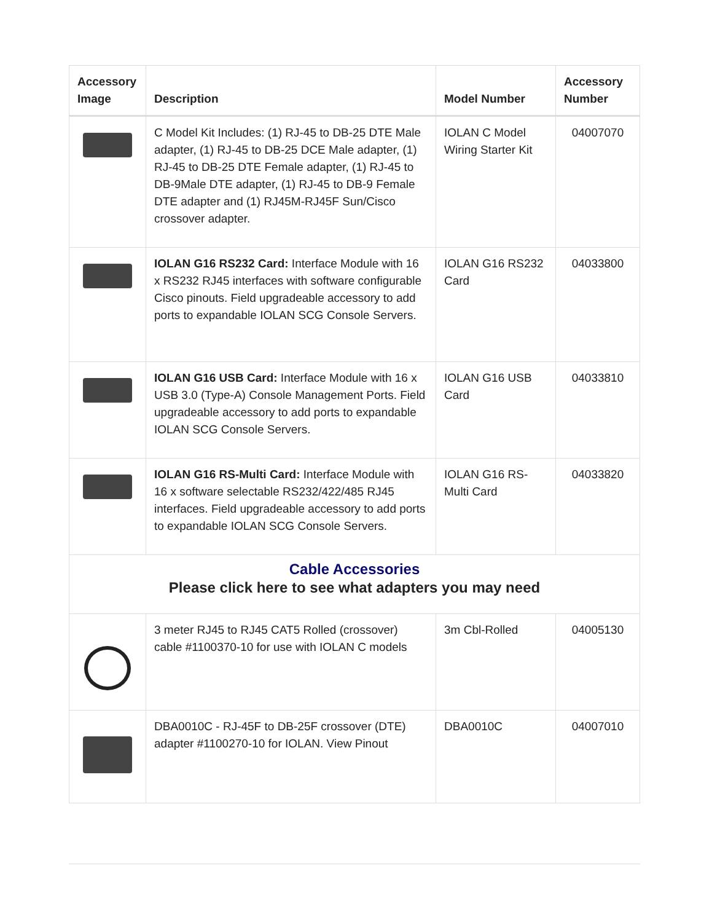| Accessory Image | Description | Model Number | Accessory Number |
| --- | --- | --- | --- |
| | C Model Kit Includes: (1) RJ-45 to DB-25 DTE Male adapter, (1) RJ-45 to DB-25 DCE Male adapter, (1) RJ-45 to DB-25 DTE Female adapter, (1) RJ-45 to DB-9Male DTE adapter, (1) RJ-45 to DB-9 Female DTE adapter and (1) RJ45M-RJ45F Sun/Cisco crossover adapter. | IOLAN C Model Wiring Starter Kit | 04007070 |
| | IOLAN G16 RS232 Card: Interface Module with 16 x RS232 RJ45 interfaces with software configurable Cisco pinouts. Field upgradeable accessory to add ports to expandable IOLAN SCG Console Servers. | IOLAN G16 RS232 Card | 04033800 |
| | IOLAN G16 USB Card: Interface Module with 16 x USB 3.0 (Type-A) Console Management Ports. Field upgradeable accessory to add ports to expandable IOLAN SCG Console Servers. | IOLAN G16 USB Card | 04033810 |
| | IOLAN G16 RS-Multi Card: Interface Module with 16 x software selectable RS232/422/485 RJ45 interfaces. Field upgradeable accessory to add ports to expandable IOLAN SCG Console Servers. | IOLAN G16 RS-Multi Card | 04033820 |
| Cable Accessories Please click here to see what adapters you may need | | | |
| | 3 meter RJ45 to RJ45 CAT5 Rolled (crossover) cable #1100370-10 for use with IOLAN C models | 3m Cbl-Rolled | 04005130 |
| | DBA0010C - RJ-45F to DB-25F crossover (DTE) adapter #1100270-10 for IOLAN. View Pinout | DBA0010C | 04007010 |